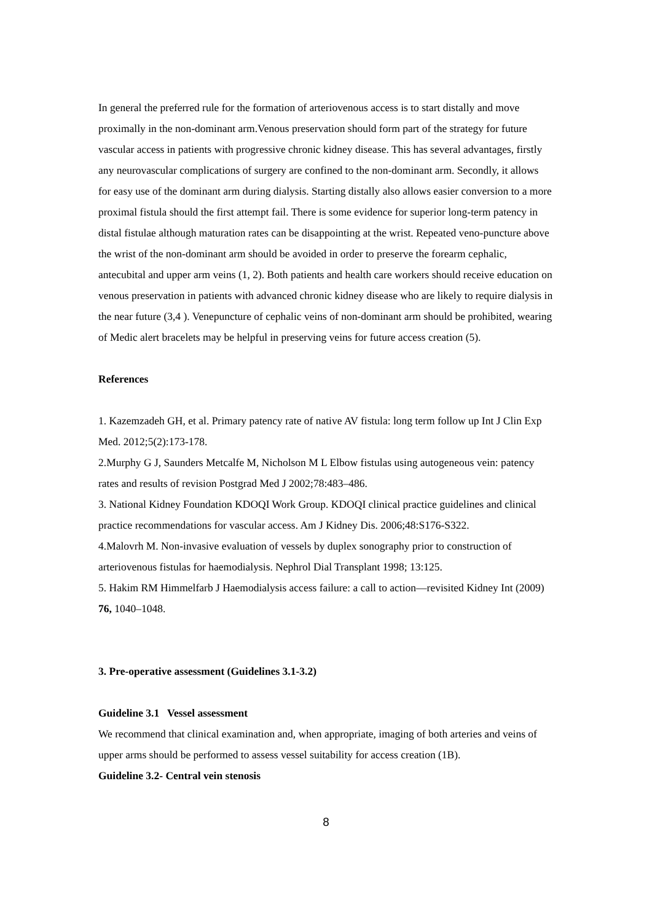In general the preferred rule for the formation of arteriovenous access is to start distally and move proximally in the non-dominant arm.Venous preservation should form part of the strategy for future vascular access in patients with progressive chronic kidney disease. This has several advantages, firstly any neurovascular complications of surgery are confined to the non-dominant arm. Secondly, it allows for easy use of the dominant arm during dialysis. Starting distally also allows easier conversion to a more proximal fistula should the first attempt fail. There is some evidence for superior long-term patency in distal fistulae although maturation rates can be disappointing at the wrist. Repeated veno-puncture above the wrist of the non-dominant arm should be avoided in order to preserve the forearm cephalic, antecubital and upper arm veins (1, 2). Both patients and health care workers should receive education on venous preservation in patients with advanced chronic kidney disease who are likely to require dialysis in the near future (3,4 ). Venepuncture of cephalic veins of non-dominant arm should be prohibited, wearing of Medic alert bracelets may be helpful in preserving veins for future access creation (5).
References
1. Kazemzadeh GH, et al. Primary patency rate of native AV fistula: long term follow up Int J Clin Exp Med. 2012;5(2):173-178.
2.Murphy G J, Saunders Metcalfe M, Nicholson M L Elbow fistulas using autogeneous vein: patency rates and results of revision Postgrad Med J 2002;78:483–486.
3. National Kidney Foundation KDOQI Work Group. KDOQI clinical practice guidelines and clinical practice recommendations for vascular access. Am J Kidney Dis. 2006;48:S176-S322.
4.Malovrh M. Non-invasive evaluation of vessels by duplex sonography prior to construction of arteriovenous fistulas for haemodialysis. Nephrol Dial Transplant 1998; 13:125.
5. Hakim RM Himmelfarb J Haemodialysis access failure: a call to action—revisited Kidney Int (2009) 76, 1040–1048.
3. Pre-operative assessment (Guidelines 3.1-3.2)
Guideline 3.1 Vessel assessment
We recommend that clinical examination and, when appropriate, imaging of both arteries and veins of upper arms should be performed to assess vessel suitability for access creation (1B).
Guideline 3.2- Central vein stenosis
8